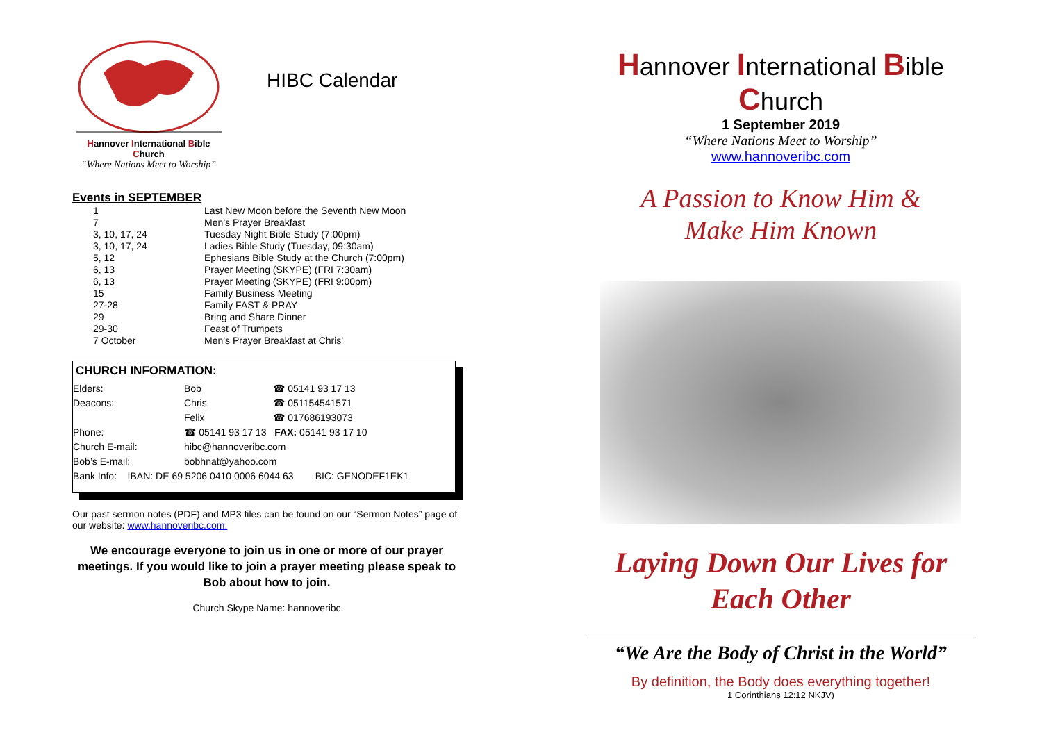Hannover International Bible Church
“Where Nations Meet to Worship”
HIBC Calendar
Events in SEPTEMBER
| 1 | Last New Moon before the Seventh New Moon |
| 7 | Men’s Prayer Breakfast |
| 3, 10, 17, 24 | Tuesday Night Bible Study (7:00pm) |
| 3, 10, 17, 24 | Ladies Bible Study (Tuesday, 09:30am) |
| 5, 12 | Ephesians Bible Study at the Church (7:00pm) |
| 6, 13 | Prayer Meeting (SKYPE) (FRI 7:30am) |
| 6, 13 | Prayer Meeting (SKYPE) (FRI 9:00pm) |
| 15 | Family Business Meeting |
| 27-28 | Family FAST & PRAY |
| 29 | Bring and Share Dinner |
| 29-30 | Feast of Trumpets |
| 7 October | Men’s Prayer Breakfast at Chris’ |
CHURCH INFORMATION:
| Elders: | Bob | ☎ 05141 93 17 13 |
| Deacons: | Chris | ☎ 051154541571 |
| | Felix | ☎ 017686193073 |
| Phone: | ☎ 05141 93 17 13 FAX: 05141 93 17 10 | |
| Church E-mail: | hibc@hannoveribc.com | |
| Bob’s E-mail: | bobhnat@yahoo.com | |
| Bank Info: IBAN: DE 69 5206 0410 0006 6044 63 BIC: GENODEF1EK1 | | |
Our past sermon notes (PDF) and MP3 files can be found on our “Sermon Notes” page of our website: www.hannoveribc.com.
We encourage everyone to join us in one or more of our prayer meetings. If you would like to join a prayer meeting please speak to Bob about how to join.
Church Skype Name: hannoveribc
Hannover International Bible Church
1 September 2019
“Where Nations Meet to Worship”
www.hannoveribc.com
A Passion to Know Him &
Make Him Known
Laying Down Our Lives for
Each Other
“We Are the Body of Christ in the World”
By definition, the Body does everything together!
1 Corinthians 12:12 NKJV)